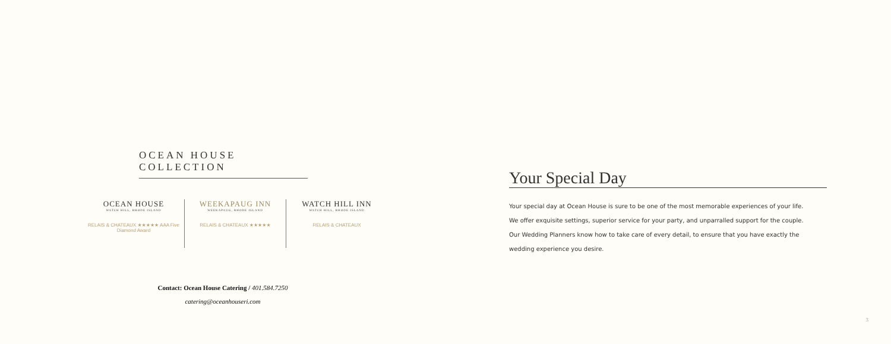OCEAN HOUSE COLLECTION
OCEAN HOUSE
WATCH HILL, RHODE ISLAND
RELAIS & CHATEAUX ★★★★★ AAA Five Diamond Award
WEEKAPAUG INN
WEEKAPAUG, RHODE ISLAND
RELAIS & CHATEAUX ★★★★★
WATCH HILL INN
WATCH HILL, RHODE ISLAND
RELAIS & CHATEAUX
Contact: Ocean House Catering / 401.584.7250
catering@oceanhouseri.com
Your Special Day
Your special day at Ocean House is sure to be one of the most memorable experiences of your life.
We offer exquisite settings, superior service for your party, and unparralled support for the couple.
Our Wedding Planners know how to take care of every detail, to ensure that you have exactly the
wedding experience you desire.
3